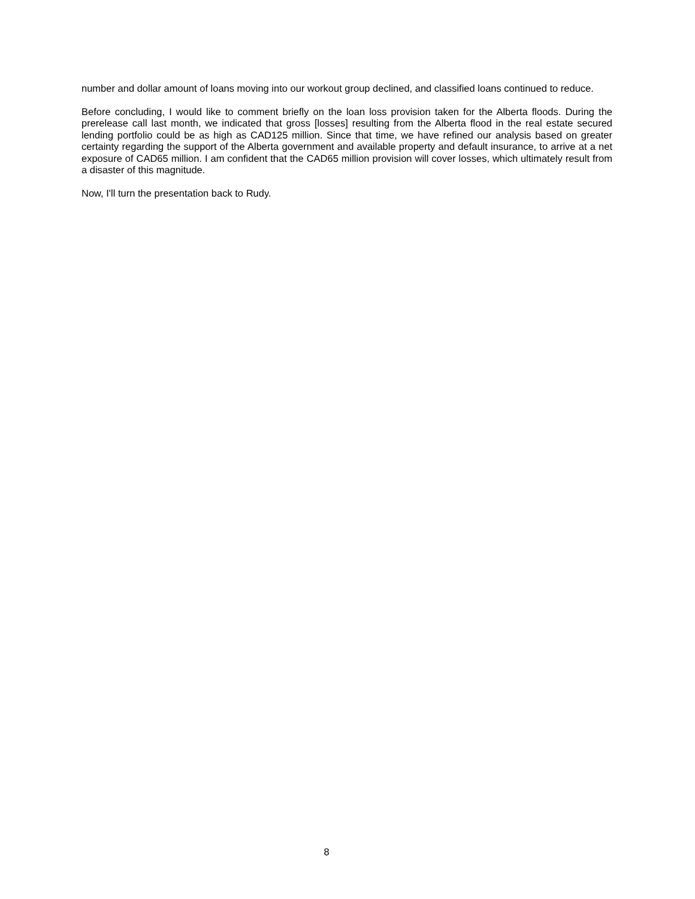number and dollar amount of loans moving into our workout group declined, and classified loans continued to reduce.
Before concluding, I would like to comment briefly on the loan loss provision taken for the Alberta floods. During the prerelease call last month, we indicated that gross [losses] resulting from the Alberta flood in the real estate secured lending portfolio could be as high as CAD125 million. Since that time, we have refined our analysis based on greater certainty regarding the support of the Alberta government and available property and default insurance, to arrive at a net exposure of CAD65 million. I am confident that the CAD65 million provision will cover losses, which ultimately result from a disaster of this magnitude.
Now, I'll turn the presentation back to Rudy.
8